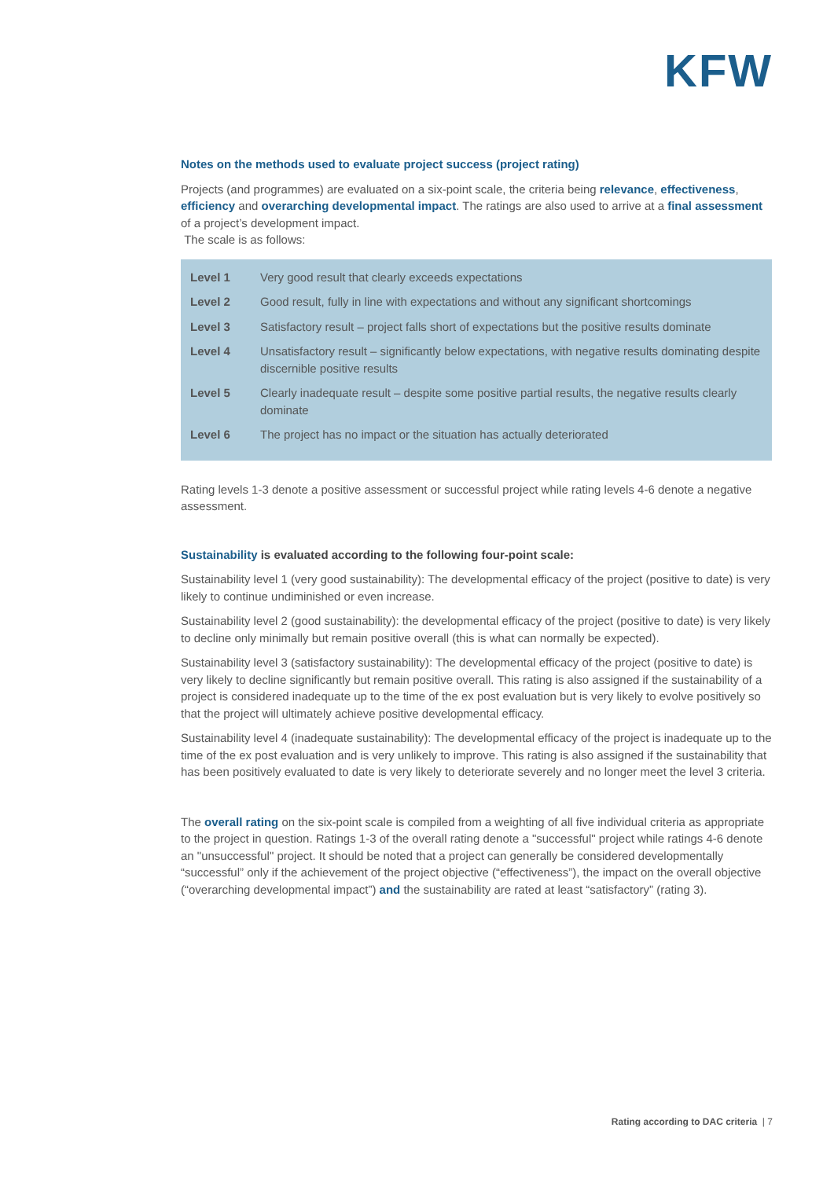KFW
Notes on the methods used to evaluate project success (project rating)
Projects (and programmes) are evaluated on a six-point scale, the criteria being relevance, effectiveness, efficiency and overarching developmental impact. The ratings are also used to arrive at a final assessment of a project’s development impact.
The scale is as follows:
| Level 1 | Very good result that clearly exceeds expectations |
| Level 2 | Good result, fully in line with expectations and without any significant shortcomings |
| Level 3 | Satisfactory result – project falls short of expectations but the positive results dominate |
| Level 4 | Unsatisfactory result – significantly below expectations, with negative results dominating despite discernible positive results |
| Level 5 | Clearly inadequate result – despite some positive partial results, the negative results clearly dominate |
| Level 6 | The project has no impact or the situation has actually deteriorated |
Rating levels 1-3 denote a positive assessment or successful project while rating levels 4-6 denote a negative assessment.
Sustainability is evaluated according to the following four-point scale:
Sustainability level 1 (very good sustainability): The developmental efficacy of the project (positive to date) is very likely to continue undiminished or even increase.
Sustainability level 2 (good sustainability): the developmental efficacy of the project (positive to date) is very likely to decline only minimally but remain positive overall (this is what can normally be expected).
Sustainability level 3 (satisfactory sustainability): The developmental efficacy of the project (positive to date) is very likely to decline significantly but remain positive overall. This rating is also assigned if the sustainability of a project is considered inadequate up to the time of the ex post evaluation but is very likely to evolve positively so that the project will ultimately achieve positive developmental efficacy.
Sustainability level 4 (inadequate sustainability): The developmental efficacy of the project is inadequate up to the time of the ex post evaluation and is very unlikely to improve. This rating is also assigned if the sustainability that has been positively evaluated to date is very likely to deteriorate severely and no longer meet the level 3 criteria.
The overall rating on the six-point scale is compiled from a weighting of all five individual criteria as appropriate to the project in question. Ratings 1-3 of the overall rating denote a "successful" project while ratings 4-6 denote an "unsuccessful" project. It should be noted that a project can generally be considered developmentally “successful” only if the achievement of the project objective (“effectiveness”), the impact on the overall objective (“overarching developmental impact”) and the sustainability are rated at least “satisfactory” (rating 3).
Rating according to DAC criteria | 7